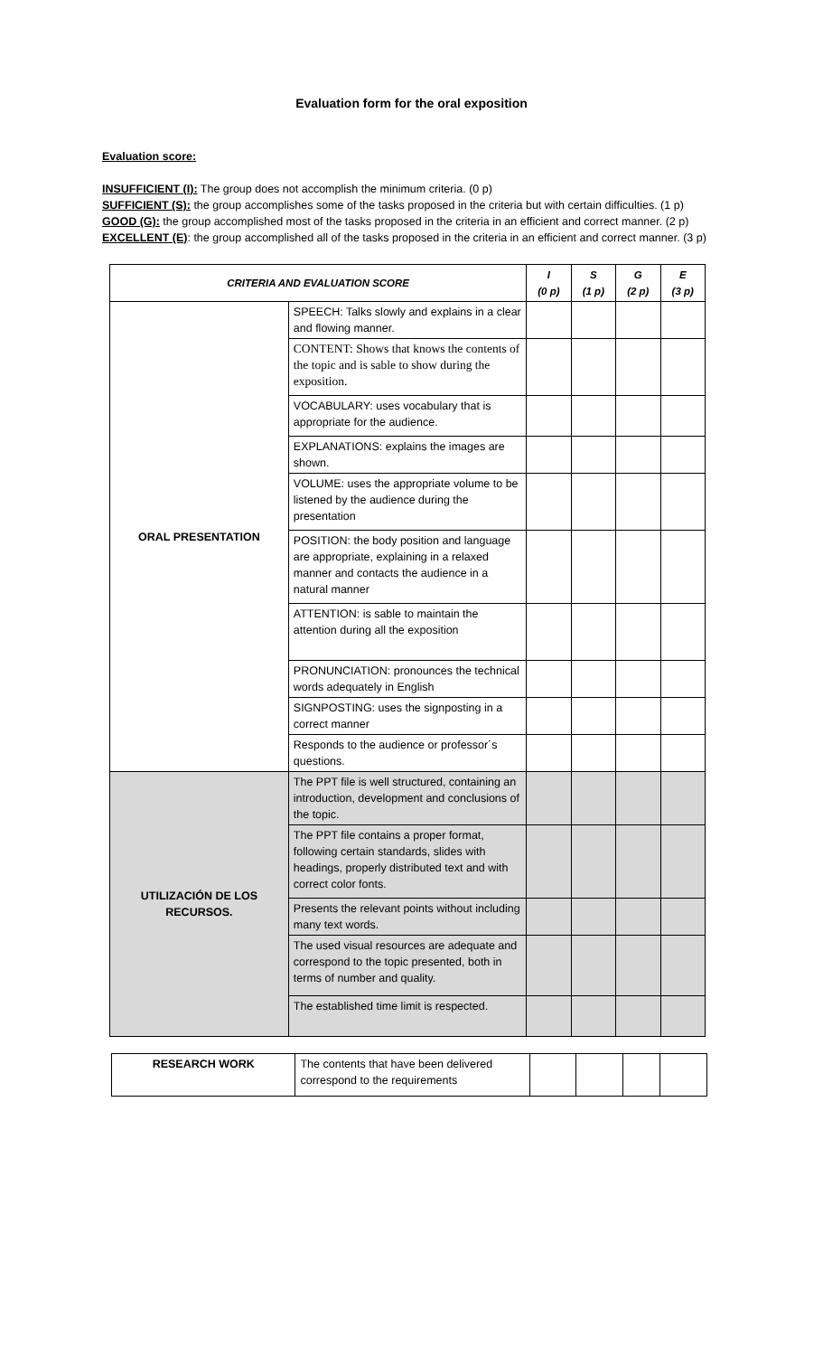Evaluation form for the oral exposition
Evaluation score:
INSUFFICIENT (I): The group does not accomplish the minimum criteria. (0 p)
SUFFICIENT (S): the group accomplishes some of the tasks proposed in the criteria but with certain difficulties. (1 p)
GOOD (G): the group accomplished most of the tasks proposed in the criteria in an efficient and correct manner. (2 p)
EXCELLENT (E): the group accomplished all of the tasks proposed in the criteria in an efficient and correct manner. (3 p)
| CRITERIA AND EVALUATION SCORE | | I (0 p) | S (1 p) | G (2 p) | E (3 p) |
| --- | --- | --- | --- | --- | --- |
| ORAL PRESENTATION | SPEECH: Talks slowly and explains in a clear and flowing manner. | | | | |
| | CONTENT: Shows that knows the contents of the topic and is sable to show during the exposition. | | | | |
| | VOCABULARY: uses vocabulary that is appropriate for the audience. | | | | |
| | EXPLANATIONS: explains the images are shown. | | | | |
| | VOLUME: uses the appropriate volume to be listened by the audience during the presentation | | | | |
| | POSITION: the body position and language are appropriate, explaining in a relaxed manner and contacts the audience in a natural manner | | | | |
| | ATTENTION: is sable to maintain the attention during all the exposition | | | | |
| | PRONUNCIATION: pronounces the technical words adequately in English | | | | |
| | SIGNPOSTING: uses the signposting in a correct manner | | | | |
| | Responds to the audience or professor´s questions. | | | | |
| UTILIZACIÓN DE LOS RECURSOS. | The PPT file is well structured, containing an introduction, development and conclusions of the topic. | | | | |
| | The PPT file contains a proper format, following certain standards, slides with headings, properly distributed text and with correct color fonts. | | | | |
| | Presents the relevant points without including many text words. | | | | |
| | The used visual resources are adequate and correspond to the topic presented, both in terms of number and quality. | | | | |
| | The established time limit is respected. | | | | |
| RESEARCH WORK | The contents that have been delivered correspond to the requirements | | | | |